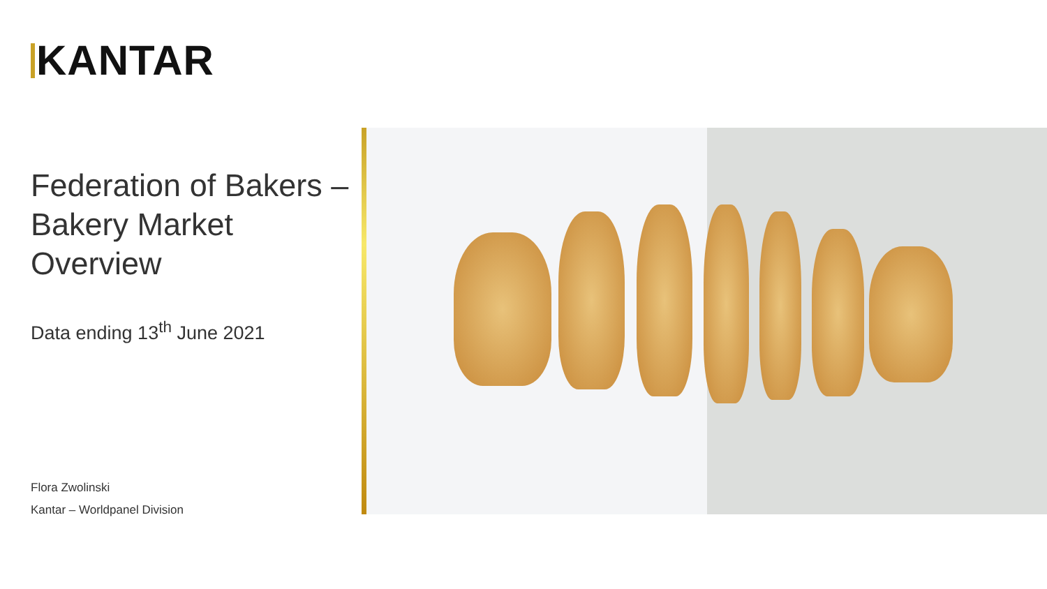KANTAR
Federation of Bakers –
Bakery Market Overview
Data ending 13<sup>th</sup> June 2021
Flora Zwolinski
Kantar – Worldpanel Division